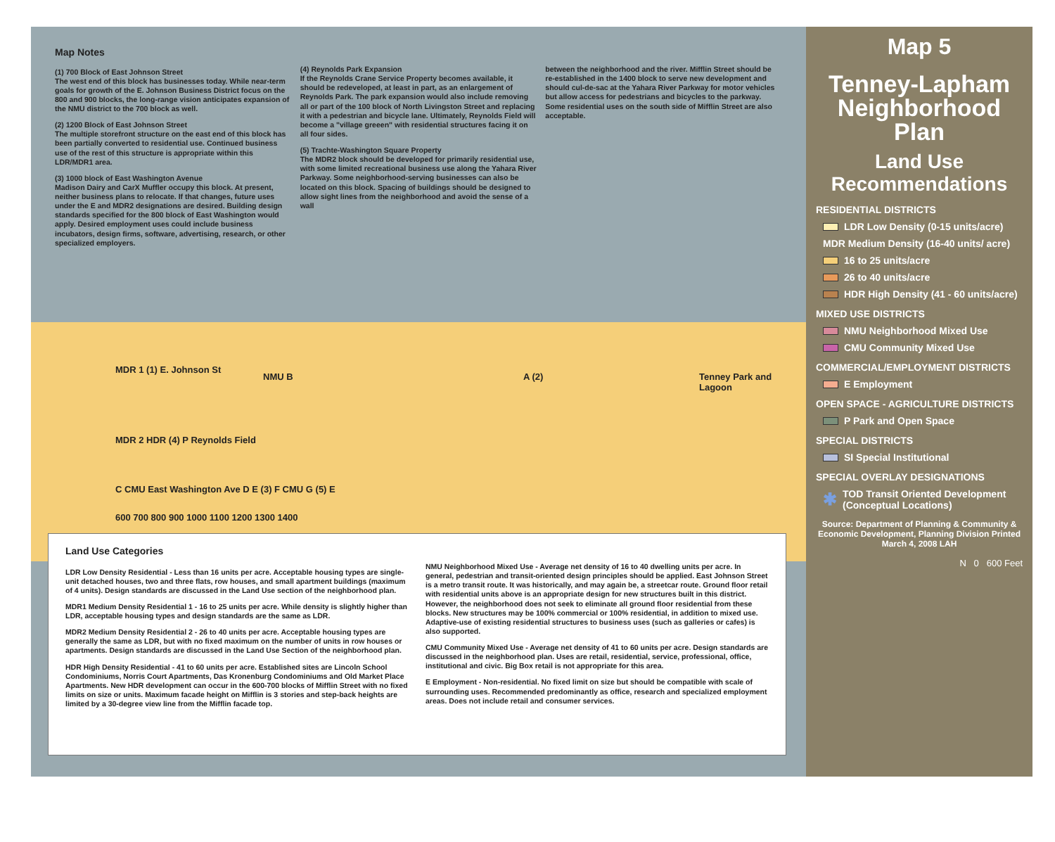Map Notes
(1) 700 Block of East Johnson Street
The west end of this block has businesses today. While near-term goals for growth of the E. Johnson Business District focus on the 800 and 900 blocks, the long-range vision anticipates expansion of the NMU district to the 700 block as well.
(2) 1200 Block of East Johnson Street
The multiple storefront structure on the east end of this block has been partially converted to residential use. Continued business use of the rest of this structure is appropriate within this LDR/MDR1 area.
(3) 1000 block of East Washington Avenue
Madison Dairy and CarX Muffler occupy this block. At present, neither business plans to relocate. If that changes, future uses under the E and MDR2 designations are desired. Building design standards specified for the 800 block of East Washington would apply. Desired employment uses could include business incubators, design firms, software, advertising, research, or other specialized employers.
(4) Reynolds Park Expansion
If the Reynolds Crane Service Property becomes available, it should be redeveloped, at least in part, as an enlargement of Reynolds Park. The park expansion would also include removing all or part of the 100 block of North Livingston Street and replacing it with a pedestrian and bicycle lane. Ultimately, Reynolds Field will become a "village greeen" with residential structures facing it on all four sides.
(5) Trachte-Washington Square Property
The MDR2 block should be developed for primarily residential use, with some limited recreational business use along the Yahara River Parkway. Some neighborhood-serving businesses can also be located on this block. Spacing of buildings should be designed to allow sight lines from the neighborhood and avoid the sense of a wall
between the neighborhood and the river. Mifflin Street should be re-established in the 1400 block to serve new development and should cul-de-sac at the Yahara River Parkway for motor vehicles but allow access for pedestrians and bicycles to the parkway. Some residential uses on the south side of Mifflin Street are also acceptable.
MDR 1 (1) E. Johnson St
NMU B A (2)
MDR 2 HDR (4) P Reynolds Field
C CMU East Washington Ave D E (3) F CMU G (5) E
600 700 800 900 1000 1100 1200 1300 1400
Tenney Park and Lagoon
Land Use Categories
LDR Low Density Residential - Less than 16 units per acre. Acceptable housing types are single-unit detached houses, two and three flats, row houses, and small apartment buildings (maximum of 4 units). Design standards are discussed in the Land Use section of the neighborhood plan.
MDR1 Medium Density Residential 1 - 16 to 25 units per acre. While density is slightly higher than LDR, acceptable housing types and design standards are the same as LDR.
MDR2 Medium Density Residential 2 - 26 to 40 units per acre. Acceptable housing types are generally the same as LDR, but with no fixed maximum on the number of units in row houses or apartments. Design standards are discussed in the Land Use Section of the neighborhood plan.
HDR High Density Residential - 41 to 60 units per acre. Established sites are Lincoln School Condominiums, Norris Court Apartments, Das Kronenburg Condominiums and Old Market Place Apartments. New HDR development can occur in the 600-700 blocks of Mifflin Street with no fixed limits on size or units. Maximum facade height on Mifflin is 3 stories and step-back heights are limited by a 30-degree view line from the Mifflin facade top.
NMU Neighborhood Mixed Use - Average net density of 16 to 40 dwelling units per acre. In general, pedestrian and transit-oriented design principles should be applied. East Johnson Street is a metro transit route. It was historically, and may again be, a streetcar route. Ground floor retail with residential units above is an appropriate design for new structures built in this district. However, the neighborhood does not seek to eliminate all ground floor residential from these blocks. New structures may be 100% commercial or 100% residential, in addition to mixed use. Adaptive-use of existing residential structures to business uses (such as galleries or cafes) is also supported.
CMU Community Mixed Use - Average net density of 41 to 60 units per acre. Design standards are discussed in the neighborhood plan. Uses are retail, residential, service, professional, office, institutional and civic. Big Box retail is not appropriate for this area.
E Employment - Non-residential. No fixed limit on size but should be compatible with scale of surrounding uses. Recommended predominantly as office, research and specialized employment areas. Does not include retail and consumer services.
Map 5
Tenney-Lapham Neighborhood Plan
Land Use Recommendations
RESIDENTIAL DISTRICTS
LDR Low Density (0-15 units/acre)
MDR Medium Density (16-40 units/ acre)
16 to 25 units/acre
26 to 40 units/acre
HDR High Density (41 - 60 units/acre)
MIXED USE DISTRICTS
NMU Neighborhood Mixed Use
CMU Community Mixed Use
COMMERCIAL/EMPLOYMENT DISTRICTS
E Employment
OPEN SPACE - AGRICULTURE DISTRICTS
P Park and Open Space
SPECIAL DISTRICTS
SI Special Institutional
SPECIAL OVERLAY DESIGNATIONS
✱ TOD Transit Oriented Development (Conceptual Locations)
Source: Department of Planning & Community & Economic Development, Planning Division Printed March 4, 2008 LAH
N 0 600 Feet